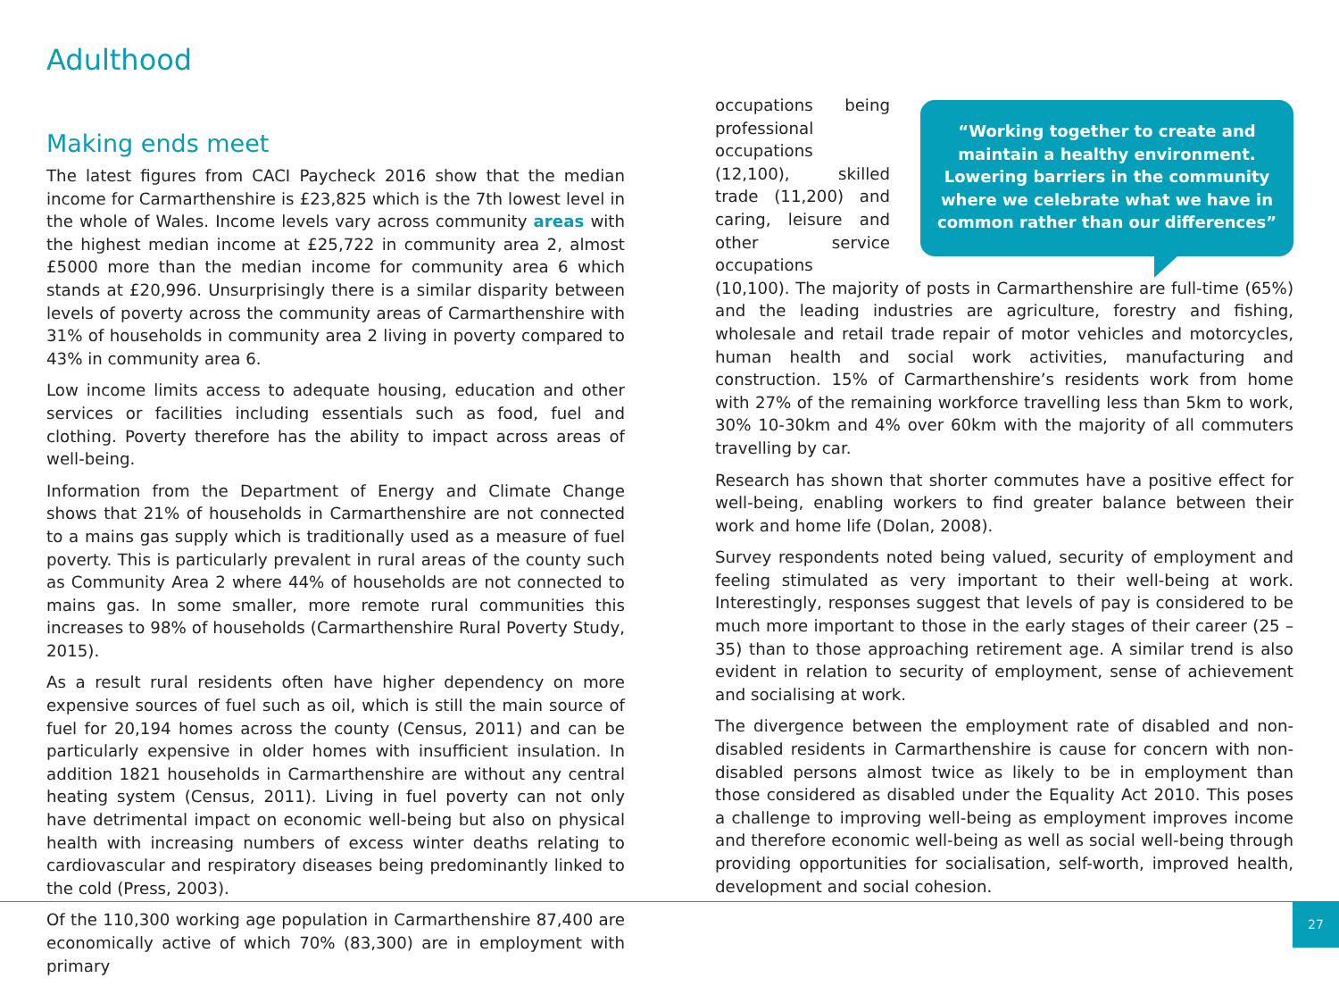Adulthood
Making ends meet
The latest figures from CACI Paycheck 2016 show that the median income for Carmarthenshire is £23,825 which is the 7th lowest level in the whole of Wales. Income levels vary across community areas with the highest median income at £25,722 in community area 2, almost £5000 more than the median income for community area 6 which stands at £20,996. Unsurprisingly there is a similar disparity between levels of poverty across the community areas of Carmarthenshire with 31% of households in community area 2 living in poverty compared to 43% in community area 6.
Low income limits access to adequate housing, education and other services or facilities including essentials such as food, fuel and clothing. Poverty therefore has the ability to impact across areas of well-being.
Information from the Department of Energy and Climate Change shows that 21% of households in Carmarthenshire are not connected to a mains gas supply which is traditionally used as a measure of fuel poverty. This is particularly prevalent in rural areas of the county such as Community Area 2 where 44% of households are not connected to mains gas. In some smaller, more remote rural communities this increases to 98% of households (Carmarthenshire Rural Poverty Study, 2015).
As a result rural residents often have higher dependency on more expensive sources of fuel such as oil, which is still the main source of fuel for 20,194 homes across the county (Census, 2011) and can be particularly expensive in older homes with insufficient insulation. In addition 1821 households in Carmarthenshire are without any central heating system (Census, 2011). Living in fuel poverty can not only have detrimental impact on economic well-being but also on physical health with increasing numbers of excess winter deaths relating to cardiovascular and respiratory diseases being predominantly linked to the cold (Press, 2003).
Of the 110,300 working age population in Carmarthenshire 87,400 are economically active of which 70% (83,300) are in employment with primary
“Working together to create and maintain a healthy environment. Lowering barriers in the community where we celebrate what we have in common rather than our differences”
occupations being professional occupations (12,100), skilled trade (11,200) and caring, leisure and other service occupations (10,100). The majority of posts in Carmarthenshire are full-time (65%) and the leading industries are agriculture, forestry and fishing, wholesale and retail trade repair of motor vehicles and motorcycles, human health and social work activities, manufacturing and construction. 15% of Carmarthenshire’s residents work from home with 27% of the remaining workforce travelling less than 5km to work, 30% 10-30km and 4% over 60km with the majority of all commuters travelling by car.
Research has shown that shorter commutes have a positive effect for well-being, enabling workers to find greater balance between their work and home life (Dolan, 2008).
Survey respondents noted being valued, security of employment and feeling stimulated as very important to their well-being at work. Interestingly, responses suggest that levels of pay is considered to be much more important to those in the early stages of their career (25 – 35) than to those approaching retirement age. A similar trend is also evident in relation to security of employment, sense of achievement and socialising at work.
The divergence between the employment rate of disabled and non-disabled residents in Carmarthenshire is cause for concern with non-disabled persons almost twice as likely to be in employment than those considered as disabled under the Equality Act 2010. This poses a challenge to improving well-being as employment improves income and therefore economic well-being as well as social well-being through providing opportunities for socialisation, self-worth, improved health, development and social cohesion.
27